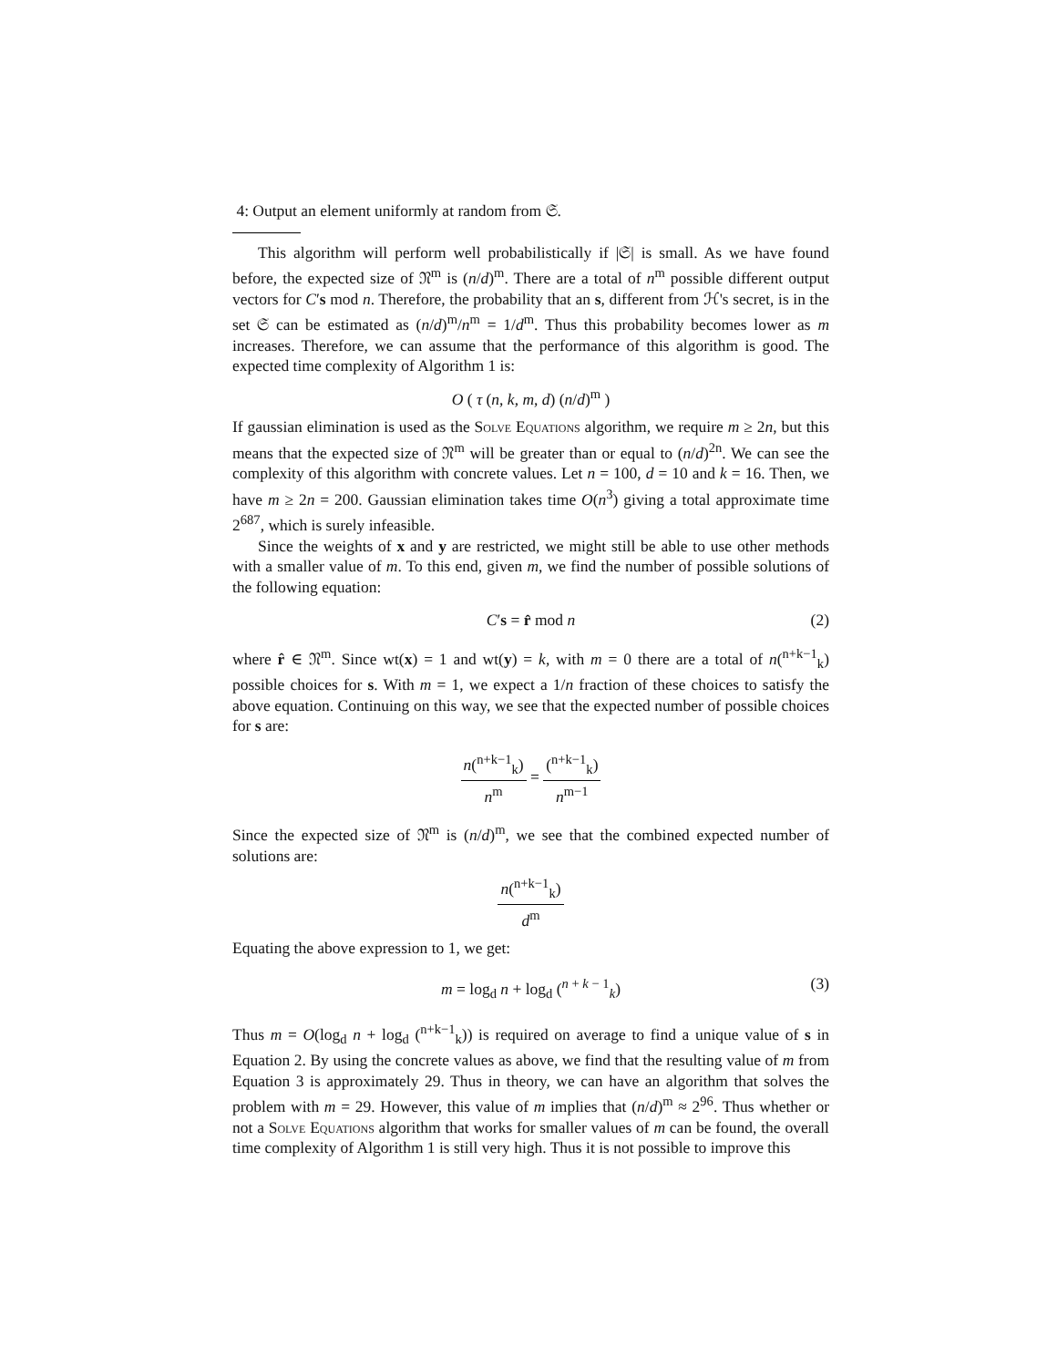4: Output an element uniformly at random from 𝔖.
This algorithm will perform well probabilistically if |𝔖| is small. As we have found before, the expected size of 𝔑<sup>m</sup> is (n/d)<sup>m</sup>. There are a total of n<sup>m</sup> possible different output vectors for C′s mod n. Therefore, the probability that an s, different from ℋ's secret, is in the set 𝔖 can be estimated as (n/d)<sup>m</sup>/n<sup>m</sup> = 1/d<sup>m</sup>. Thus this probability becomes lower as m increases. Therefore, we can assume that the performance of this algorithm is good. The expected time complexity of Algorithm 1 is:
O ( τ (n, k, m, d) (n/d)<sup>m</sup> )
If gaussian elimination is used as the Solve Equations algorithm, we require m ≥ 2n, but this means that the expected size of 𝔑<sup>m</sup> will be greater than or equal to (n/d)<sup>2n</sup>. We can see the complexity of this algorithm with concrete values. Let n = 100, d = 10 and k = 16. Then, we have m ≥ 2n = 200. Gaussian elimination takes time O(n<sup>3</sup>) giving a total approximate time 2<sup>687</sup>, which is surely infeasible.
Since the weights of x and y are restricted, we might still be able to use other methods with a smaller value of m. To this end, given m, we find the number of possible solutions of the following equation:
C′s = r̂ mod n (2)
where r̂ ∈ 𝔑<sup>m</sup>. Since wt(x) = 1 and wt(y) = k, with m = 0 there are a total of n(<sup>n+k−1</sup><sub>k</sub>) possible choices for s. With m = 1, we expect a 1/n fraction of these choices to satisfy the above equation. Continuing on this way, we see that the expected number of possible choices for s are:
n(<sup>n+k−1</sup><sub>k</sub>) n<sup>m</sup> = (<sup>n+k−1</sup><sub>k</sub>) n<sup>m−1</sup>
Since the expected size of 𝔑<sup>m</sup> is (n/d)<sup>m</sup>, we see that the combined expected number of solutions are:
n(<sup>n+k−1</sup><sub>k</sub>) d<sup>m</sup>
Equating the above expression to 1, we get:
m = log<sub>d</sub> n + log<sub>d</sub> (<sup>n + k − 1</sup><sub>k</sub>) (3)
Thus m = O(log<sub>d</sub> n + log<sub>d</sub> (<sup>n+k−1</sup><sub>k</sub>)) is required on average to find a unique value of s in Equation 2. By using the concrete values as above, we find that the resulting value of m from Equation 3 is approximately 29. Thus in theory, we can have an algorithm that solves the problem with m = 29. However, this value of m implies that (n/d)<sup>m</sup> ≈ 2<sup>96</sup>. Thus whether or not a Solve Equations algorithm that works for smaller values of m can be found, the overall time complexity of Algorithm 1 is still very high. Thus it is not possible to improve this